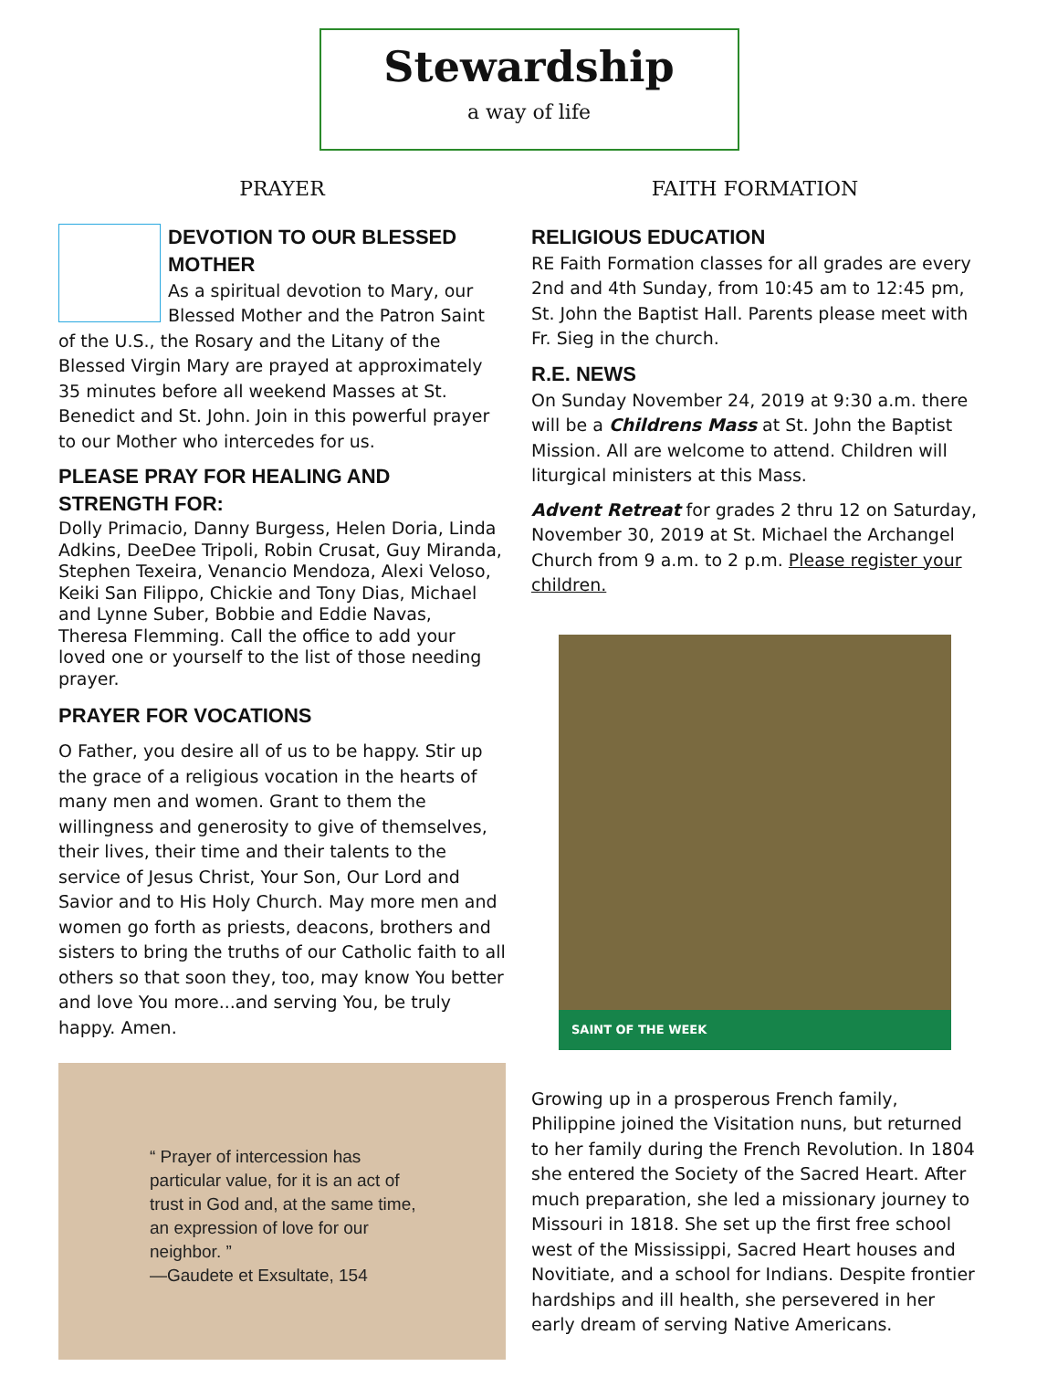Stewardship
a way of life
PRAYER
DEVOTION TO OUR BLESSED MOTHER
As a spiritual devotion to Mary, our Blessed Mother and the Patron Saint of the U.S., the Rosary and the Litany of the Blessed Virgin Mary are prayed at approximately 35 minutes before all weekend Masses at St. Benedict and St. John. Join in this powerful prayer to our Mother who intercedes for us.
PLEASE PRAY FOR HEALING AND STRENGTH FOR:
Dolly Primacio, Danny Burgess, Helen Doria, Linda Adkins, DeeDee Tripoli, Robin Crusat, Guy Miranda, Stephen Texeira, Venancio Mendoza, Alexi Veloso, Keiki San Filippo, Chickie and Tony Dias, Michael and Lynne Suber, Bobbie and Eddie Navas, Theresa Flemming. Call the office to add your loved one or yourself to the list of those needing prayer.
PRAYER FOR VOCATIONS
O Father, you desire all of us to be happy. Stir up the grace of a religious vocation in the hearts of many men and women. Grant to them the willingness and generosity to give of themselves, their lives, their time and their talents to the service of Jesus Christ, Your Son, Our Lord and Savior and to His Holy Church. May more men and women go forth as priests, deacons, brothers and sisters to bring the truths of our Catholic faith to all others so that soon they, too, may know You better and love You more...and serving You, be truly happy. Amen.
“ Prayer of intercession has particular value, for it is an act of trust in God and, at the same time, an expression of love for our neighbor. ”
—Gaudete et Exsultate, 154
FAITH FORMATION
RELIGIOUS EDUCATION
RE Faith Formation classes for all grades are every 2nd and 4th Sunday, from 10:45 am to 12:45 pm, St. John the Baptist Hall. Parents please meet with Fr. Sieg in the church.
R.E. NEWS
On Sunday November 24, 2019 at 9:30 a.m. there will be a Childrens Mass at St. John the Baptist Mission. All are welcome to attend. Children will liturgical ministers at this Mass.
Advent Retreat for grades 2 thru 12 on Saturday, November 30, 2019 at St. Michael the Archangel Church from 9 a.m. to 2 p.m. Please register your children.
SAINT OF THE WEEK
Growing up in a prosperous French family, Philippine joined the Visitation nuns, but returned to her family during the French Revolution. In 1804 she entered the Society of the Sacred Heart. After much preparation, she led a missionary journey to Missouri in 1818. She set up the first free school west of the Mississippi, Sacred Heart houses and Novitiate, and a school for Indians. Despite frontier hardships and ill health, she persevered in her early dream of serving Native Americans.